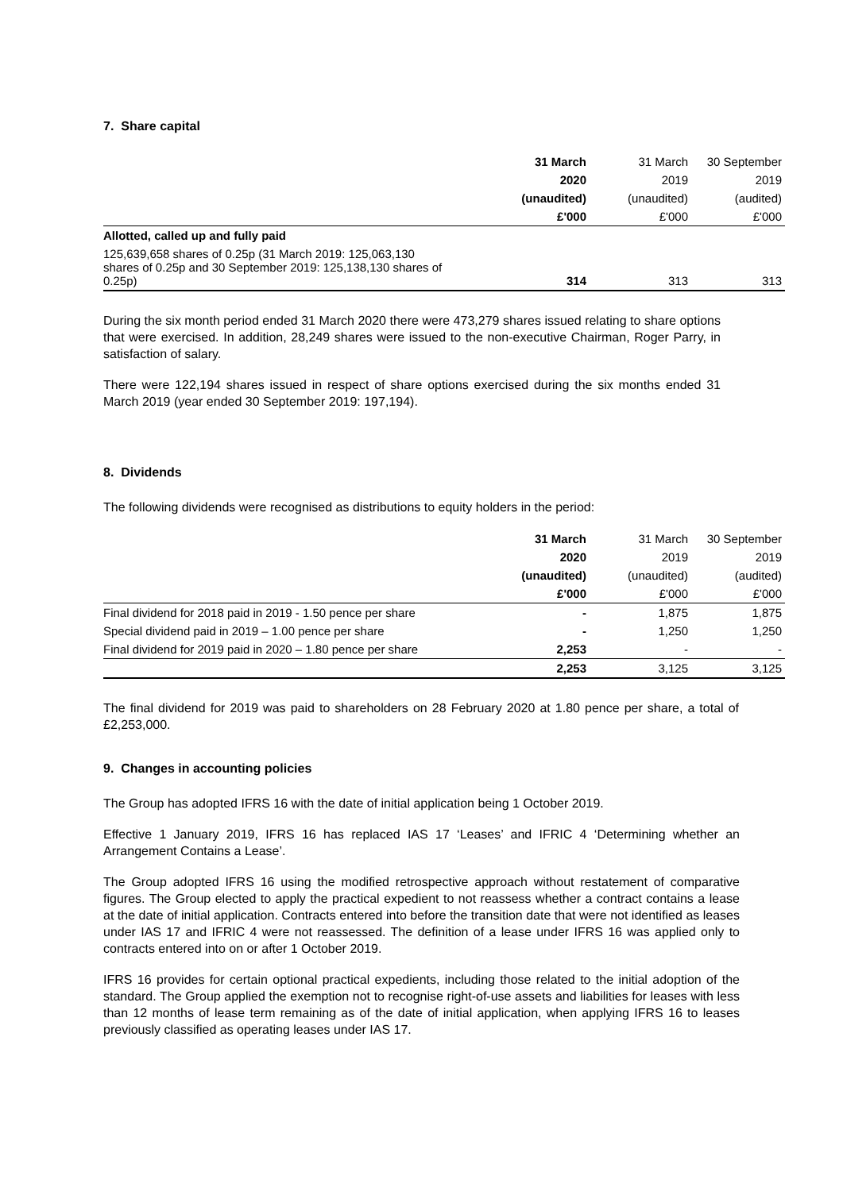7. Share capital
| | 31 March | 31 March | 30 September |
| | 2020 | 2019 | 2019 |
| | (unaudited) | (unaudited) | (audited) |
| | £'000 | £'000 | £'000 |
| Allotted, called up and fully paid | | | |
| 125,639,658 shares of 0.25p (31 March 2019: 125,063,130 shares of 0.25p and 30 September 2019: 125,138,130 shares of 0.25p) | 314 | 313 | 313 |
During the six month period ended 31 March 2020 there were 473,279 shares issued relating to share options that were exercised. In addition, 28,249 shares were issued to the non-executive Chairman, Roger Parry, in satisfaction of salary.
There were 122,194 shares issued in respect of share options exercised during the six months ended 31 March 2019 (year ended 30 September 2019: 197,194).
8. Dividends
The following dividends were recognised as distributions to equity holders in the period:
| | 31 March | 31 March | 30 September |
| | 2020 | 2019 | 2019 |
| | (unaudited) | (unaudited) | (audited) |
| | £'000 | £'000 | £'000 |
| Final dividend for 2018 paid in 2019 - 1.50 pence per share | - | 1,875 | 1,875 |
| Special dividend paid in 2019 – 1.00 pence per share | - | 1,250 | 1,250 |
| Final dividend for 2019 paid in 2020 – 1.80 pence per share | 2,253 | - | - |
| | 2,253 | 3,125 | 3,125 |
The final dividend for 2019 was paid to shareholders on 28 February 2020 at 1.80 pence per share, a total of £2,253,000.
9. Changes in accounting policies
The Group has adopted IFRS 16 with the date of initial application being 1 October 2019.
Effective 1 January 2019, IFRS 16 has replaced IAS 17 ‘Leases’ and IFRIC 4 ‘Determining whether an Arrangement Contains a Lease’.
The Group adopted IFRS 16 using the modified retrospective approach without restatement of comparative figures. The Group elected to apply the practical expedient to not reassess whether a contract contains a lease at the date of initial application. Contracts entered into before the transition date that were not identified as leases under IAS 17 and IFRIC 4 were not reassessed. The definition of a lease under IFRS 16 was applied only to contracts entered into on or after 1 October 2019.
IFRS 16 provides for certain optional practical expedients, including those related to the initial adoption of the standard. The Group applied the exemption not to recognise right-of-use assets and liabilities for leases with less than 12 months of lease term remaining as of the date of initial application, when applying IFRS 16 to leases previously classified as operating leases under IAS 17.